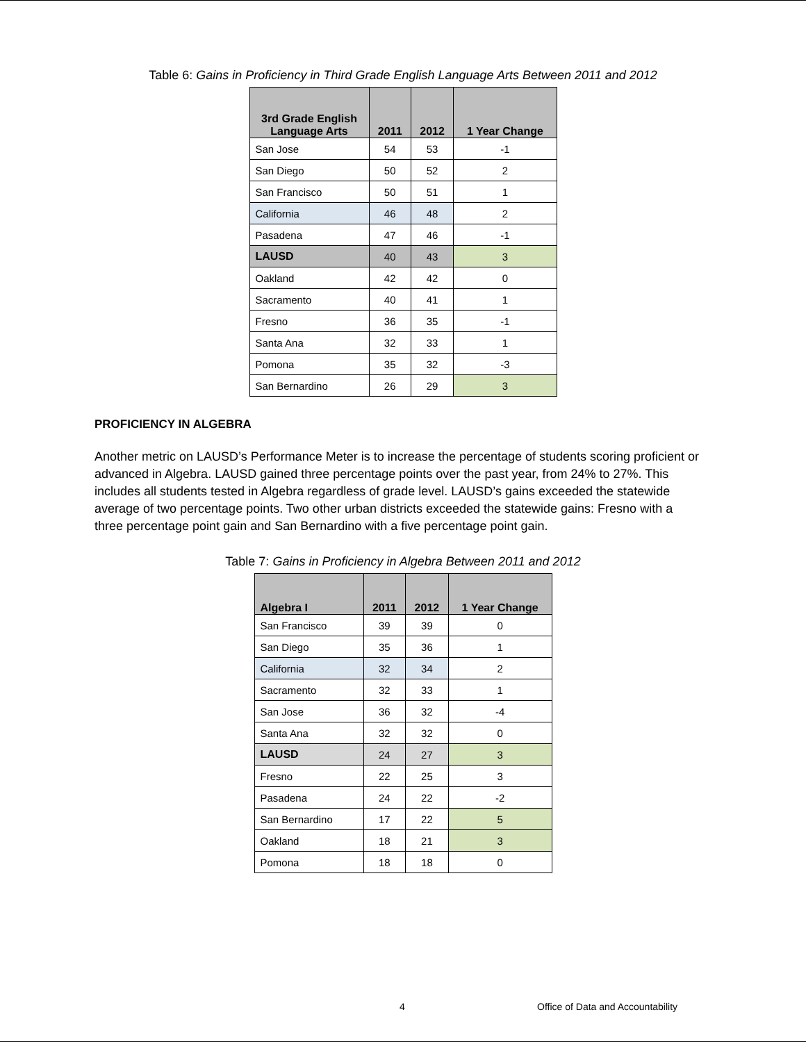Table 6: Gains in Proficiency in Third Grade English Language Arts Between 2011 and 2012
| 3rd Grade English Language Arts | 2011 | 2012 | 1 Year Change |
| --- | --- | --- | --- |
| San Jose | 54 | 53 | -1 |
| San Diego | 50 | 52 | 2 |
| San Francisco | 50 | 51 | 1 |
| California | 46 | 48 | 2 |
| Pasadena | 47 | 46 | -1 |
| LAUSD | 40 | 43 | 3 |
| Oakland | 42 | 42 | 0 |
| Sacramento | 40 | 41 | 1 |
| Fresno | 36 | 35 | -1 |
| Santa Ana | 32 | 33 | 1 |
| Pomona | 35 | 32 | -3 |
| San Bernardino | 26 | 29 | 3 |
PROFICIENCY IN ALGEBRA
Another metric on LAUSD’s Performance Meter is to increase the percentage of students scoring proficient or advanced in Algebra. LAUSD gained three percentage points over the past year, from 24% to 27%. This includes all students tested in Algebra regardless of grade level. LAUSD’s gains exceeded the statewide average of two percentage points. Two other urban districts exceeded the statewide gains: Fresno with a three percentage point gain and San Bernardino with a five percentage point gain.
Table 7: Gains in Proficiency in Algebra Between 2011 and 2012
| Algebra I | 2011 | 2012 | 1 Year Change |
| --- | --- | --- | --- |
| San Francisco | 39 | 39 | 0 |
| San Diego | 35 | 36 | 1 |
| California | 32 | 34 | 2 |
| Sacramento | 32 | 33 | 1 |
| San Jose | 36 | 32 | -4 |
| Santa Ana | 32 | 32 | 0 |
| LAUSD | 24 | 27 | 3 |
| Fresno | 22 | 25 | 3 |
| Pasadena | 24 | 22 | -2 |
| San Bernardino | 17 | 22 | 5 |
| Oakland | 18 | 21 | 3 |
| Pomona | 18 | 18 | 0 |
4 Office of Data and Accountability